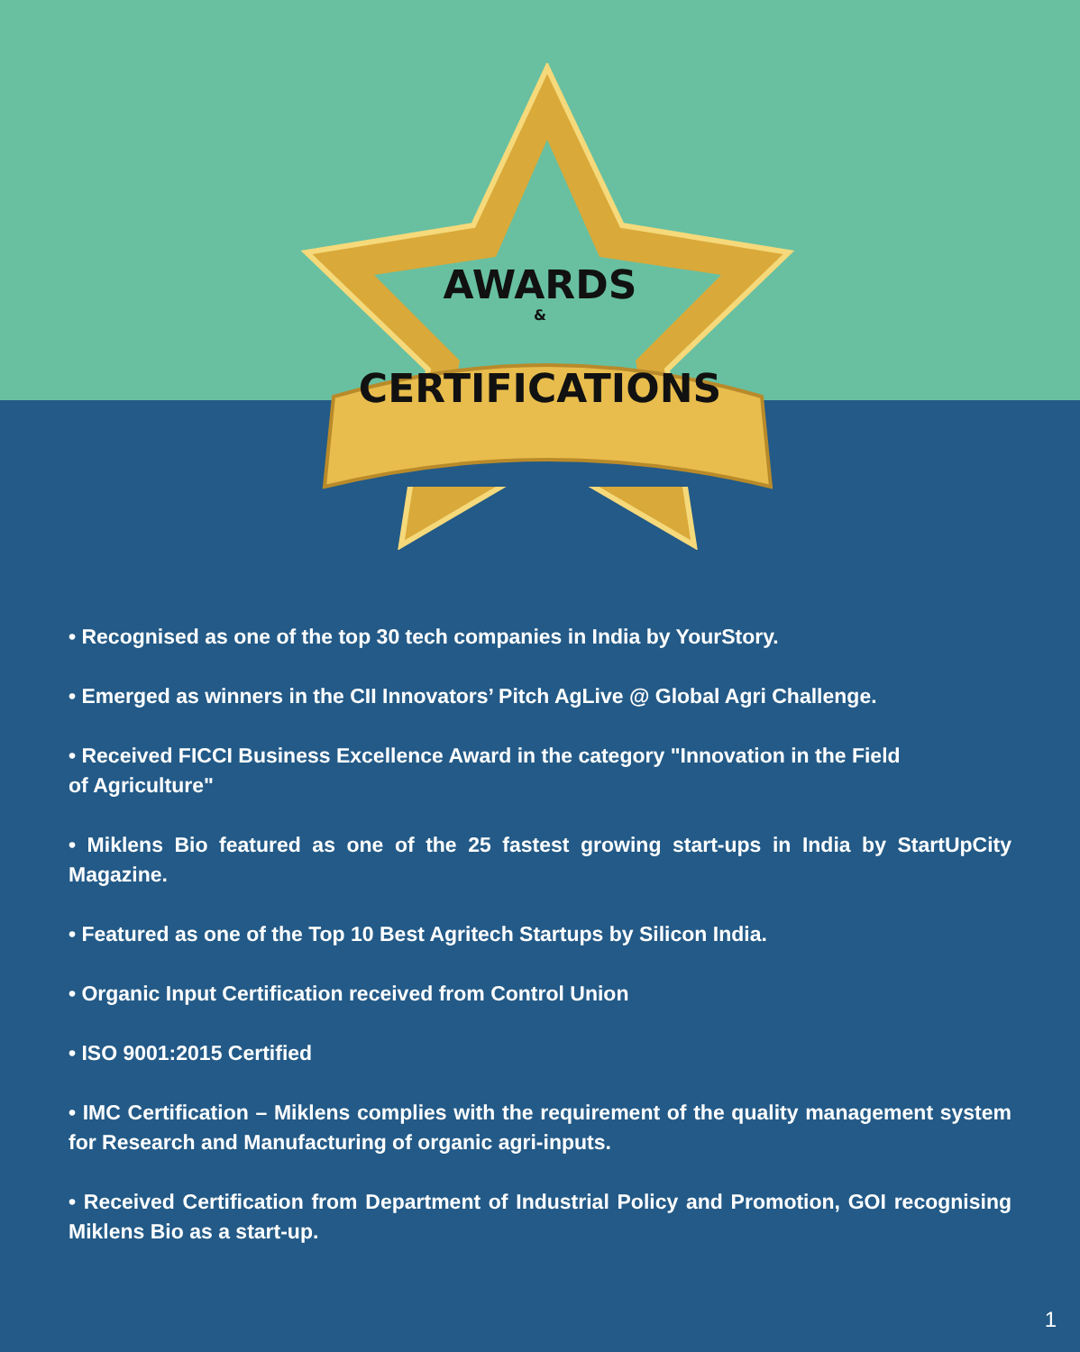AWARDS
&
CERTIFICATIONS
• Recognised as one of the top 30 tech companies in India by YourStory.
• Emerged as winners in the CII Innovators’ Pitch AgLive @ Global Agri Challenge.
• Received FICCI Business Excellence Award in the category "Innovation in the Field
of Agriculture"
• Miklens Bio featured as one of the 25 fastest growing start-ups in India by StartUpCity Magazine.
• Featured as one of the Top 10 Best Agritech Startups by Silicon India.
• Organic Input Certification received from Control Union
• ISO 9001:2015 Certified
• IMC Certification – Miklens complies with the requirement of the quality management system for Research and Manufacturing of organic agri-inputs.
• Received Certification from Department of Industrial Policy and Promotion, GOI recognising Miklens Bio as a start-up.
1